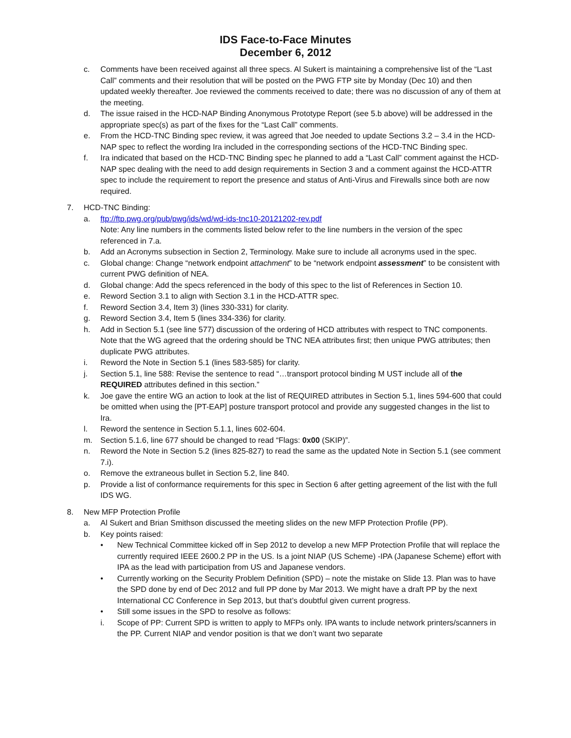IDS Face-to-Face Minutes
December 6, 2012
c. Comments have been received against all three specs. Al Sukert is maintaining a comprehensive list of the “Last Call” comments and their resolution that will be posted on the PWG FTP site by Monday (Dec 10) and then updated weekly thereafter. Joe reviewed the comments received to date; there was no discussion of any of them at the meeting.
d. The issue raised in the HCD-NAP Binding Anonymous Prototype Report (see 5.b above) will be addressed in the appropriate spec(s) as part of the fixes for the “Last Call” comments.
e. From the HCD-TNC Binding spec review, it was agreed that Joe needed to update Sections 3.2 – 3.4 in the HCD-NAP spec to reflect the wording Ira included in the corresponding sections of the HCD-TNC Binding spec.
f. Ira indicated that based on the HCD-TNC Binding spec he planned to add a “Last Call” comment against the HCD-NAP spec dealing with the need to add design requirements in Section 3 and a comment against the HCD-ATTR spec to include the requirement to report the presence and status of Anti-Virus and Firewalls since both are now required.
7. HCD-TNC Binding:
a. ftp://ftp.pwg.org/pub/pwg/ids/wd/wd-ids-tnc10-20121202-rev.pdf
Note: Any line numbers in the comments listed below refer to the line numbers in the version of the spec referenced in 7.a.
b. Add an Acronyms subsection in Section 2, Terminology. Make sure to include all acronyms used in the spec.
c. Global change: Change “network endpoint attachment” to be “network endpoint assessment” to be consistent with current PWG definition of NEA.
d. Global change: Add the specs referenced in the body of this spec to the list of References in Section 10.
e. Reword Section 3.1 to align with Section 3.1 in the HCD-ATTR spec.
f. Reword Section 3.4, Item 3) (lines 330-331) for clarity.
g. Reword Section 3.4, Item 5 (lines 334-336) for clarity.
h. Add in Section 5.1 (see line 577) discussion of the ordering of HCD attributes with respect to TNC components. Note that the WG agreed that the ordering should be TNC NEA attributes first; then unique PWG attributes; then duplicate PWG attributes.
i. Reword the Note in Section 5.1 (lines 583-585) for clarity.
j. Section 5.1, line 588: Revise the sentence to read “…transport protocol binding M UST include all of the REQUIRED attributes defined in this section.”
k. Joe gave the entire WG an action to look at the list of REQUIRED attributes in Section 5.1, lines 594-600 that could be omitted when using the [PT-EAP] posture transport protocol and provide any suggested changes in the list to Ira.
l. Reword the sentence in Section 5.1.1, lines 602-604.
m. Section 5.1.6, line 677 should be changed to read “Flags: 0x00 (SKIP)”.
n. Reword the Note in Section 5.2 (lines 825-827) to read the same as the updated Note in Section 5.1 (see comment 7.i).
o. Remove the extraneous bullet in Section 5.2, line 840.
p. Provide a list of conformance requirements for this spec in Section 6 after getting agreement of the list with the full IDS WG.
8. New MFP Protection Profile
a. Al Sukert and Brian Smithson discussed the meeting slides on the new MFP Protection Profile (PP).
b. Key points raised:
• New Technical Committee kicked off in Sep 2012 to develop a new MFP Protection Profile that will replace the currently required IEEE 2600.2 PP in the US. Is a joint NIAP (US Scheme) -IPA (Japanese Scheme) effort with IPA as the lead with participation from US and Japanese vendors.
• Currently working on the Security Problem Definition (SPD) – note the mistake on Slide 13. Plan was to have the SPD done by end of Dec 2012 and full PP done by Mar 2013. We might have a draft PP by the next International CC Conference in Sep 2013, but that’s doubtful given current progress.
• Still some issues in the SPD to resolve as follows:
i. Scope of PP: Current SPD is written to apply to MFPs only. IPA wants to include network printers/scanners in the PP. Current NIAP and vendor position is that we don’t want two separate